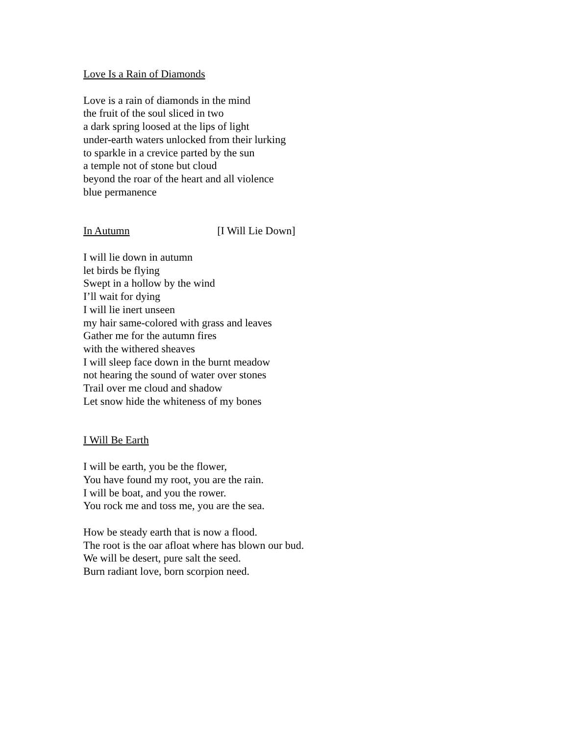Love Is a Rain of Diamonds
Love is a rain of diamonds in the mind
the fruit of the soul sliced in two
a dark spring loosed at the lips of light
under-earth waters unlocked from their lurking
to sparkle in a crevice parted by the sun
a temple not of stone but cloud
beyond the roar of the heart and all violence
blue permanence
In Autumn [I Will Lie Down]
I will lie down in autumn
let birds be flying
Swept in a hollow by the wind
I’ll wait for dying
I will lie inert unseen
my hair same-colored with grass and leaves
Gather me for the autumn fires
with the withered sheaves
I will sleep face down in the burnt meadow
not hearing the sound of water over stones
Trail over me cloud and shadow
Let snow hide the whiteness of my bones
I Will Be Earth
I will be earth, you be the flower,
You have found my root, you are the rain.
I will be boat, and you the rower.
You rock me and toss me, you are the sea.
How be steady earth that is now a flood.
The root is the oar afloat where has blown our bud.
We will be desert, pure salt the seed.
Burn radiant love, born scorpion need.